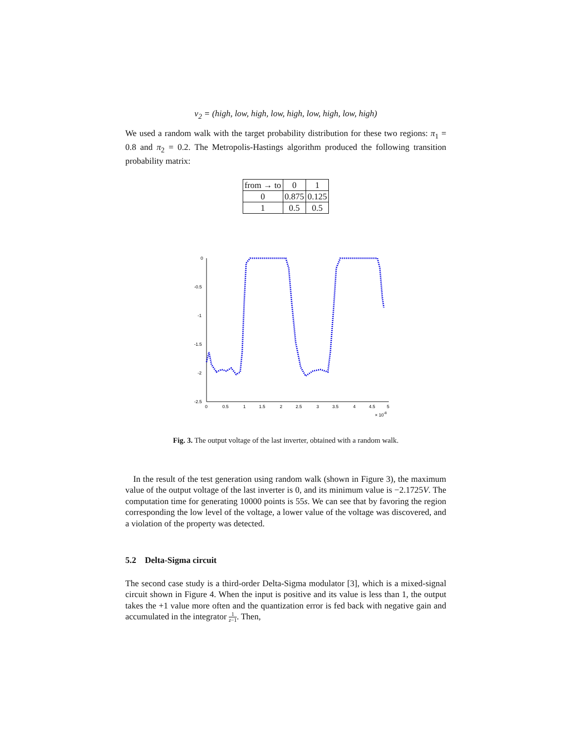v<sub>2</sub> = (high, low, high, low, high, low, high, low, high)
We used a random walk with the target probability distribution for these two regions: π<sub>1</sub> = 0.8 and π<sub>2</sub> = 0.2. The Metropolis-Hastings algorithm produced the following transition probability matrix:
| from → to | 0 | 1 |
| 0 | 0.875 | 0.125 |
| 1 | 0.5 | 0.5 |
0
-0.5
-1
-1.5
-2
-2.5
0
0.5
1
1.5
2
2.5
3
3.5
4
4.5
5
× 10-8
Fig. 3. The output voltage of the last inverter, obtained with a random walk.
In the result of the test generation using random walk (shown in Figure 3), the maximum value of the output voltage of the last inverter is 0, and its minimum value is −2.1725V. The computation time for generating 10000 points is 55s. We can see that by favoring the region corresponding the low level of the voltage, a lower value of the voltage was discovered, and a violation of the property was detected.
5.2 Delta-Sigma circuit
The second case study is a third-order Delta-Sigma modulator [3], which is a mixed-signal circuit shown in Figure 4. When the input is positive and its value is less than 1, the output takes the +1 value more often and the quantization error is fed back with negative gain and accumulated in the integrator 1 z−1. Then,